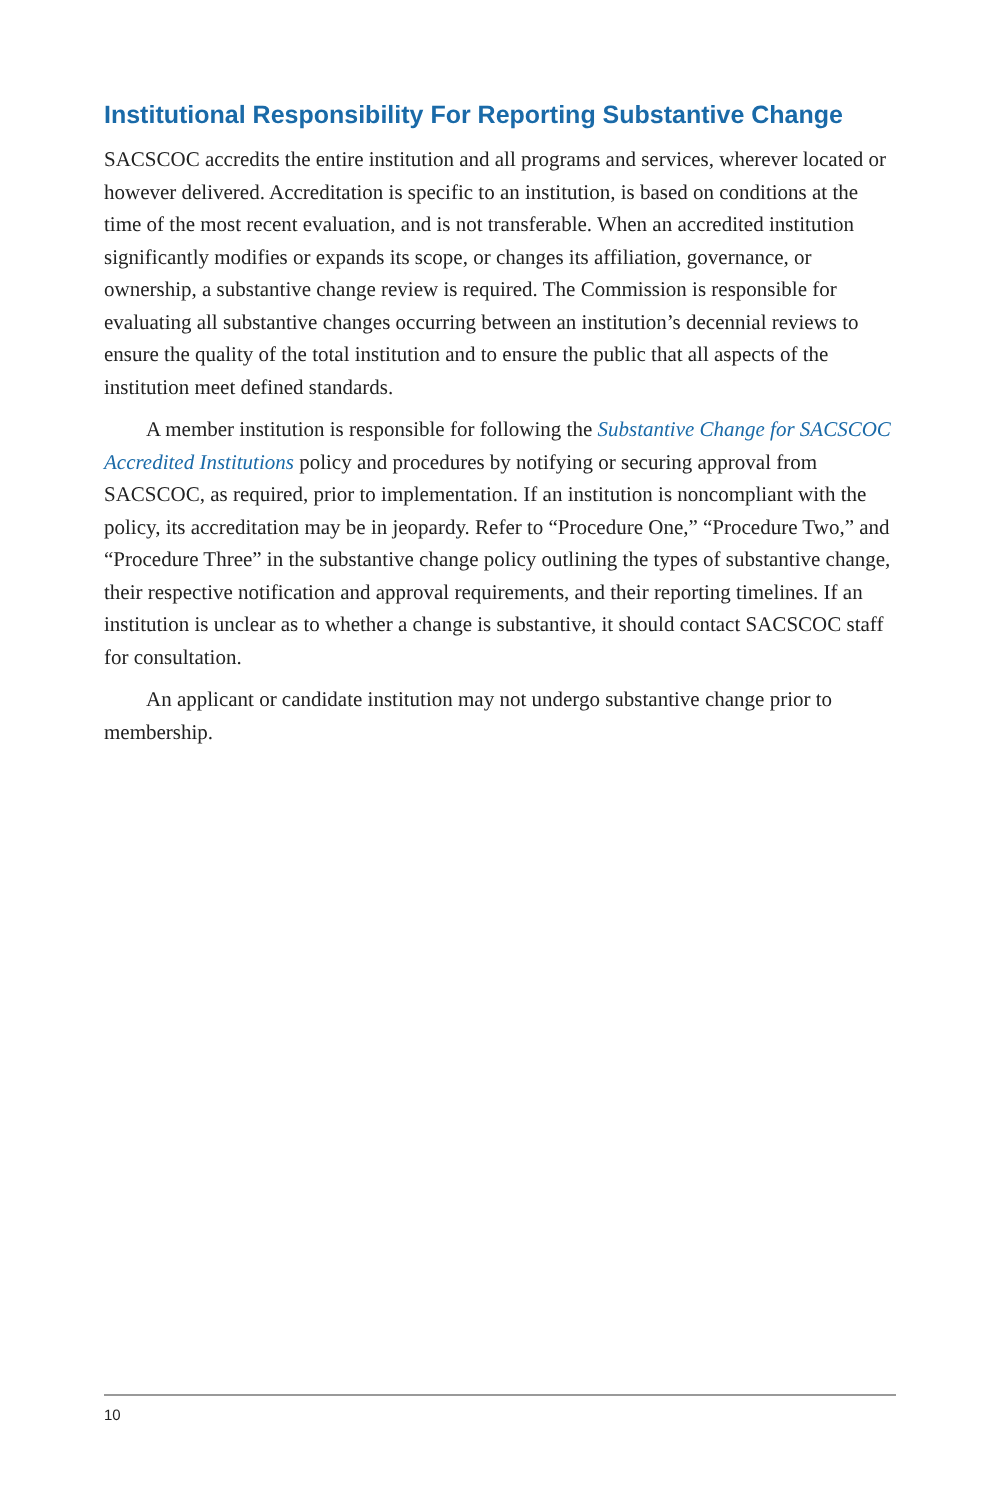Institutional Responsibility For Reporting Substantive Change
SACSCOC accredits the entire institution and all programs and services, wherever located or however delivered. Accreditation is specific to an institution, is based on conditions at the time of the most recent evaluation, and is not transferable. When an accredited institution significantly modifies or expands its scope, or changes its affiliation, governance, or ownership, a substantive change review is required. The Commission is responsible for evaluating all substantive changes occurring between an institution’s decennial reviews to ensure the quality of the total institution and to ensure the public that all aspects of the institution meet defined standards.
A member institution is responsible for following the Substantive Change for SACSCOC Accredited Institutions policy and procedures by notifying or securing approval from SACSCOC, as required, prior to implementation. If an institution is noncompliant with the policy, its accreditation may be in jeopardy. Refer to “Procedure One,” “Procedure Two,” and “Procedure Three” in the substantive change policy outlining the types of substantive change, their respective notification and approval requirements, and their reporting timelines. If an institution is unclear as to whether a change is substantive, it should contact SACSCOC staff for consultation.
An applicant or candidate institution may not undergo substantive change prior to membership.
10